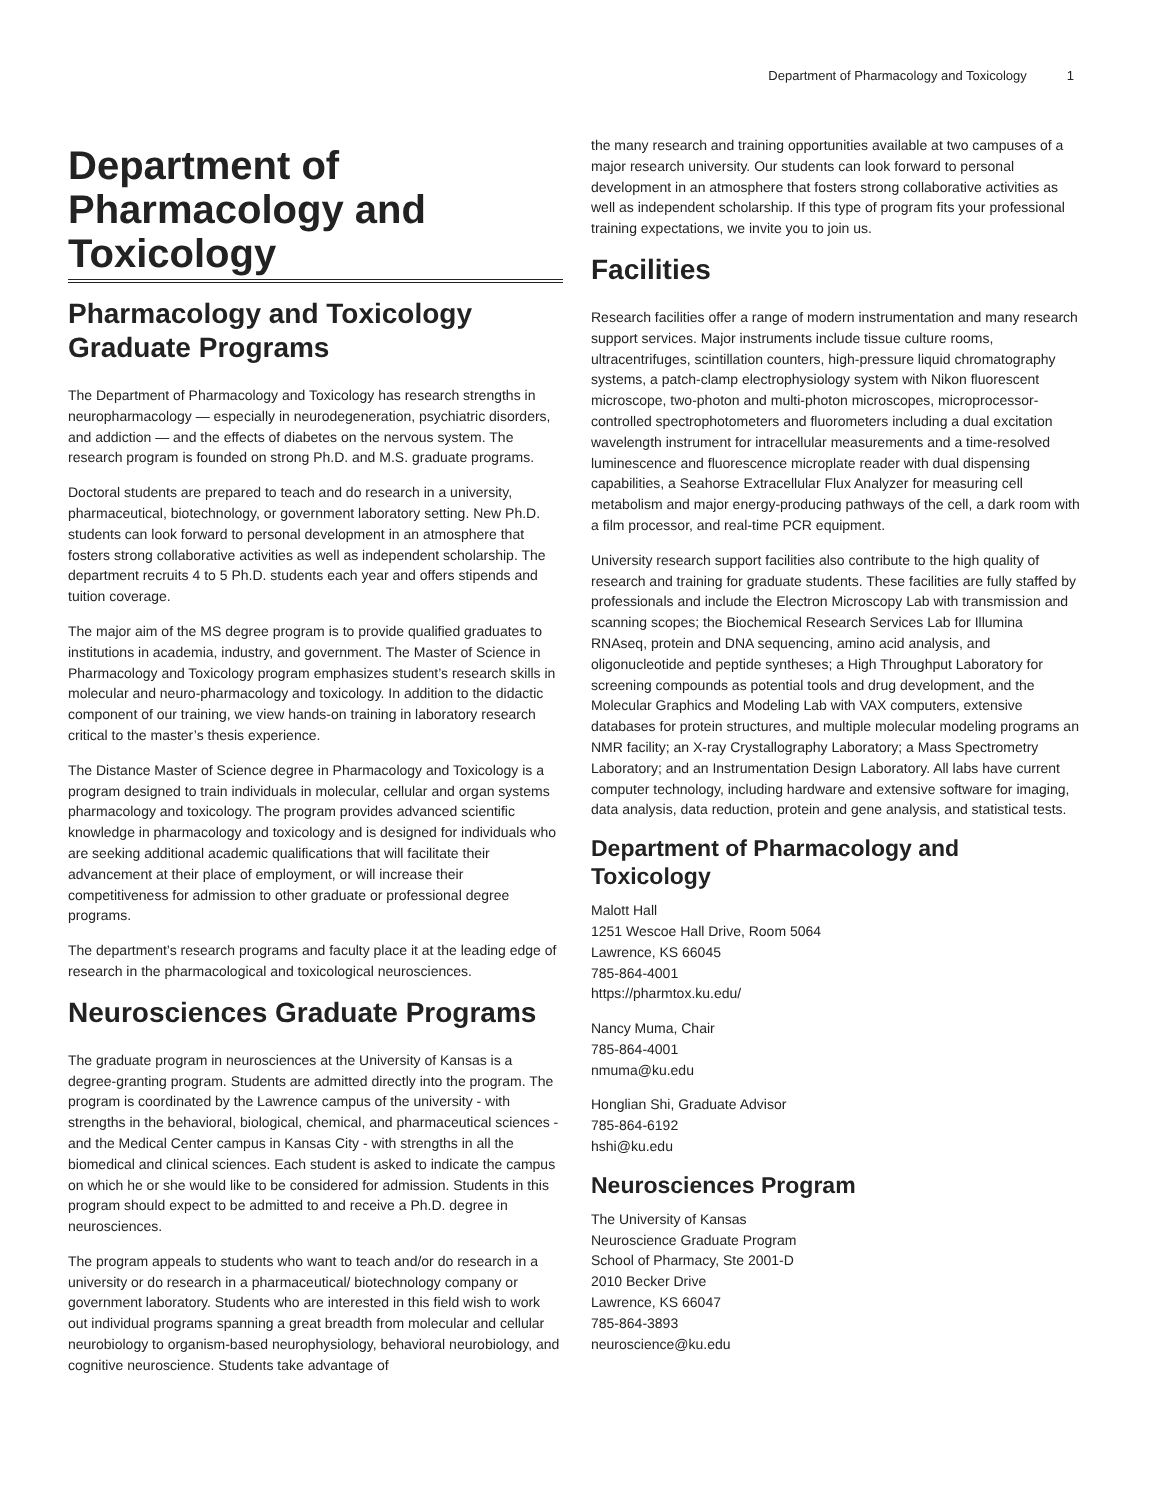Department of Pharmacology and Toxicology 1
Department of Pharmacology and Toxicology
Pharmacology and Toxicology Graduate Programs
The Department of Pharmacology and Toxicology has research strengths in neuropharmacology — especially in neurodegeneration, psychiatric disorders, and addiction — and the effects of diabetes on the nervous system. The research program is founded on strong Ph.D. and M.S. graduate programs.
Doctoral students are prepared to teach and do research in a university, pharmaceutical, biotechnology, or government laboratory setting. New Ph.D. students can look forward to personal development in an atmosphere that fosters strong collaborative activities as well as independent scholarship. The department recruits 4 to 5 Ph.D. students each year and offers stipends and tuition coverage.
The major aim of the MS degree program is to provide qualified graduates to institutions in academia, industry, and government. The Master of Science in Pharmacology and Toxicology program emphasizes student’s research skills in molecular and neuro-pharmacology and toxicology. In addition to the didactic component of our training, we view hands-on training in laboratory research critical to the master’s thesis experience.
The Distance Master of Science degree in Pharmacology and Toxicology is a program designed to train individuals in molecular, cellular and organ systems pharmacology and toxicology. The program provides advanced scientific knowledge in pharmacology and toxicology and is designed for individuals who are seeking additional academic qualifications that will facilitate their advancement at their place of employment, or will increase their competitiveness for admission to other graduate or professional degree programs.
The department’s research programs and faculty place it at the leading edge of research in the pharmacological and toxicological neurosciences.
Neurosciences Graduate Programs
The graduate program in neurosciences at the University of Kansas is a degree-granting program. Students are admitted directly into the program. The program is coordinated by the Lawrence campus of the university - with strengths in the behavioral, biological, chemical, and pharmaceutical sciences - and the Medical Center campus in Kansas City - with strengths in all the biomedical and clinical sciences. Each student is asked to indicate the campus on which he or she would like to be considered for admission. Students in this program should expect to be admitted to and receive a Ph.D. degree in neurosciences.
The program appeals to students who want to teach and/or do research in a university or do research in a pharmaceutical/ biotechnology company or government laboratory. Students who are interested in this field wish to work out individual programs spanning a great breadth from molecular and cellular neurobiology to organism-based neurophysiology, behavioral neurobiology, and cognitive neuroscience. Students take advantage of
the many research and training opportunities available at two campuses of a major research university. Our students can look forward to personal development in an atmosphere that fosters strong collaborative activities as well as independent scholarship. If this type of program fits your professional training expectations, we invite you to join us.
Facilities
Research facilities offer a range of modern instrumentation and many research support services. Major instruments include tissue culture rooms, ultracentrifuges, scintillation counters, high-pressure liquid chromatography systems, a patch-clamp electrophysiology system with Nikon fluorescent microscope, two-photon and multi-photon microscopes, microprocessor-controlled spectrophotometers and fluorometers including a dual excitation wavelength instrument for intracellular measurements and a time-resolved luminescence and fluorescence microplate reader with dual dispensing capabilities, a Seahorse Extracellular Flux Analyzer for measuring cell metabolism and major energy-producing pathways of the cell, a dark room with a film processor, and real-time PCR equipment.
University research support facilities also contribute to the high quality of research and training for graduate students. These facilities are fully staffed by professionals and include the Electron Microscopy Lab with transmission and scanning scopes; the Biochemical Research Services Lab for Illumina RNAseq, protein and DNA sequencing, amino acid analysis, and oligonucleotide and peptide syntheses; a High Throughput Laboratory for screening compounds as potential tools and drug development, and the Molecular Graphics and Modeling Lab with VAX computers, extensive databases for protein structures, and multiple molecular modeling programs an NMR facility; an X-ray Crystallography Laboratory; a Mass Spectrometry Laboratory; and an Instrumentation Design Laboratory. All labs have current computer technology, including hardware and extensive software for imaging, data analysis, data reduction, protein and gene analysis, and statistical tests.
Department of Pharmacology and Toxicology
Malott Hall
1251 Wescoe Hall Drive, Room 5064
Lawrence, KS 66045
785-864-4001
https://pharmtox.ku.edu/
Nancy Muma, Chair
785-864-4001
nmuma@ku.edu
Honglian Shi, Graduate Advisor
785-864-6192
hshi@ku.edu
Neurosciences Program
The University of Kansas
Neuroscience Graduate Program
School of Pharmacy, Ste 2001-D
2010 Becker Drive
Lawrence, KS 66047
785-864-3893
neuroscience@ku.edu